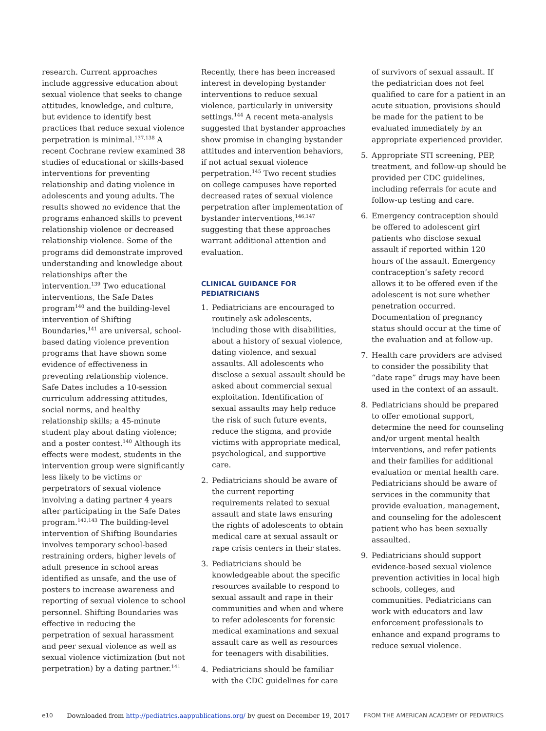research. Current approaches include aggressive education about sexual violence that seeks to change attitudes, knowledge, and culture, but evidence to identify best practices that reduce sexual violence perpetration is minimal.<sup>137,138</sup> A recent Cochrane review examined 38 studies of educational or skills-based interventions for preventing relationship and dating violence in adolescents and young adults. The results showed no evidence that the programs enhanced skills to prevent relationship violence or decreased relationship violence. Some of the programs did demonstrate improved understanding and knowledge about relationships after the intervention.<sup>139</sup> Two educational interventions, the Safe Dates program<sup>140</sup> and the building-level intervention of Shifting Boundaries,<sup>141</sup> are universal, school-based dating violence prevention programs that have shown some evidence of effectiveness in preventing relationship violence. Safe Dates includes a 10-session curriculum addressing attitudes, social norms, and healthy relationship skills; a 45-minute student play about dating violence; and a poster contest.<sup>140</sup> Although its effects were modest, students in the intervention group were significantly less likely to be victims or perpetrators of sexual violence involving a dating partner 4 years after participating in the Safe Dates program.<sup>142,143</sup> The building-level intervention of Shifting Boundaries involves temporary school-based restraining orders, higher levels of adult presence in school areas identified as unsafe, and the use of posters to increase awareness and reporting of sexual violence to school personnel. Shifting Boundaries was effective in reducing the perpetration of sexual harassment and peer sexual violence as well as sexual violence victimization (but not perpetration) by a dating partner.<sup>141</sup>
Recently, there has been increased interest in developing bystander interventions to reduce sexual violence, particularly in university settings.<sup>144</sup> A recent meta-analysis suggested that bystander approaches show promise in changing bystander attitudes and intervention behaviors, if not actual sexual violence perpetration.<sup>145</sup> Two recent studies on college campuses have reported decreased rates of sexual violence perpetration after implementation of bystander interventions,<sup>146,147</sup> suggesting that these approaches warrant additional attention and evaluation.
CLINICAL GUIDANCE FOR PEDIATRICIANS
1. Pediatricians are encouraged to routinely ask adolescents, including those with disabilities, about a history of sexual violence, dating violence, and sexual assaults. All adolescents who disclose a sexual assault should be asked about commercial sexual exploitation. Identification of sexual assaults may help reduce the risk of such future events, reduce the stigma, and provide victims with appropriate medical, psychological, and supportive care.
2. Pediatricians should be aware of the current reporting requirements related to sexual assault and state laws ensuring the rights of adolescents to obtain medical care at sexual assault or rape crisis centers in their states.
3. Pediatricians should be knowledgeable about the specific resources available to respond to sexual assault and rape in their communities and when and where to refer adolescents for forensic medical examinations and sexual assault care as well as resources for teenagers with disabilities.
4. Pediatricians should be familiar with the CDC guidelines for care
of survivors of sexual assault. If the pediatrician does not feel qualified to care for a patient in an acute situation, provisions should be made for the patient to be evaluated immediately by an appropriate experienced provider.
5. Appropriate STI screening, PEP, treatment, and follow-up should be provided per CDC guidelines, including referrals for acute and follow-up testing and care.
6. Emergency contraception should be offered to adolescent girl patients who disclose sexual assault if reported within 120 hours of the assault. Emergency contraception’s safety record allows it to be offered even if the adolescent is not sure whether penetration occurred. Documentation of pregnancy status should occur at the time of the evaluation and at follow-up.
7. Health care providers are advised to consider the possibility that “date rape” drugs may have been used in the context of an assault.
8. Pediatricians should be prepared to offer emotional support, determine the need for counseling and/or urgent mental health interventions, and refer patients and their families for additional evaluation or mental health care. Pediatricians should be aware of services in the community that provide evaluation, management, and counseling for the adolescent patient who has been sexually assaulted.
9. Pediatricians should support evidence-based sexual violence prevention activities in local high schools, colleges, and communities. Pediatricians can work with educators and law enforcement professionals to enhance and expand programs to reduce sexual violence.
e10 Downloaded from http://pediatrics.aappublications.org/ by guest on December 19, 2017 FROM THE AMERICAN ACADEMY OF PEDIATRICS